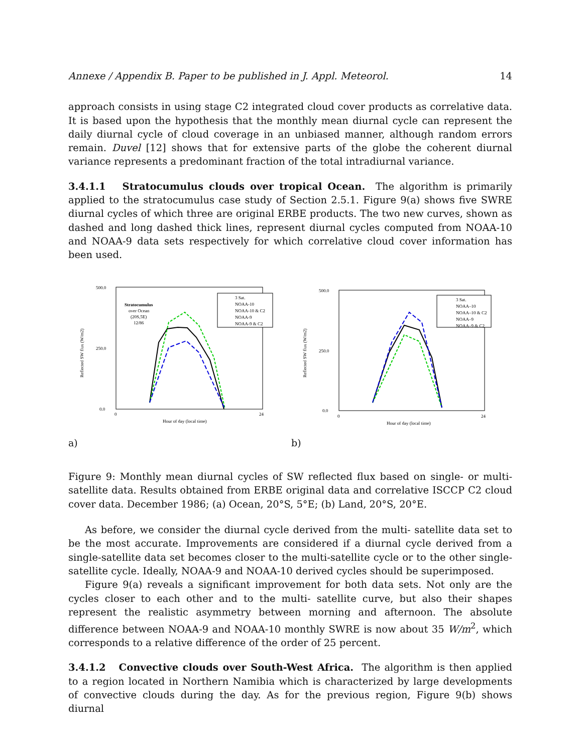Annexe / Appendix B. Paper to be published in J. Appl. Meteorol. 14
approach consists in using stage C2 integrated cloud cover products as correlative data. It is based upon the hypothesis that the monthly mean diurnal cycle can represent the daily diurnal cycle of cloud coverage in an unbiased manner, although random errors remain. Duvel [12] shows that for extensive parts of the globe the coherent diurnal variance represents a predominant fraction of the total intradiurnal variance.
3.4.1.1 Stratocumulus clouds over tropical Ocean. The algorithm is primarily applied to the stratocumulus case study of Section 2.5.1. Figure 9(a) shows five SWRE diurnal cycles of which three are original ERBE products. The two new curves, shown as dashed and long dashed thick lines, represent diurnal cycles computed from NOAA-10 and NOAA-9 data sets respectively for which correlative cloud cover information has been used.
500.0
250.0
0.0
Reflected SW flux (W/m2)
0
24
Hour of day (local time)
Stratocumulus
over Ocean
(20S,5E)
12/86
3 Sat.
NOAA-10
NOAA-10 & C2
NOAA-9
NOAA-9 & C2
a)
500.0
250.0
0.0
Reflected SW flux (W/m2)
0
24
Hour of day (local time)
3 Sat.
NOAA–10
NOAA–10 & C2
NOAA–9
NOAA–9 & C2
b)
Figure 9: Monthly mean diurnal cycles of SW reflected flux based on single- or multi-satellite data. Results obtained from ERBE original data and correlative ISCCP C2 cloud cover data. December 1986; (a) Ocean, 20°S, 5°E; (b) Land, 20°S, 20°E.
As before, we consider the diurnal cycle derived from the multi- satellite data set to be the most accurate. Improvements are considered if a diurnal cycle derived from a single-satellite data set becomes closer to the multi-satellite cycle or to the other single-satellite cycle. Ideally, NOAA-9 and NOAA-10 derived cycles should be superimposed.
Figure 9(a) reveals a significant improvement for both data sets. Not only are the cycles closer to each other and to the multi- satellite curve, but also their shapes represent the realistic asymmetry between morning and afternoon. The absolute difference between NOAA-9 and NOAA-10 monthly SWRE is now about 35 W/m<sup>2</sup>, which corresponds to a relative difference of the order of 25 percent.
3.4.1.2 Convective clouds over South-West Africa. The algorithm is then applied to a region located in Northern Namibia which is characterized by large developments of convective clouds during the day. As for the previous region, Figure 9(b) shows diurnal